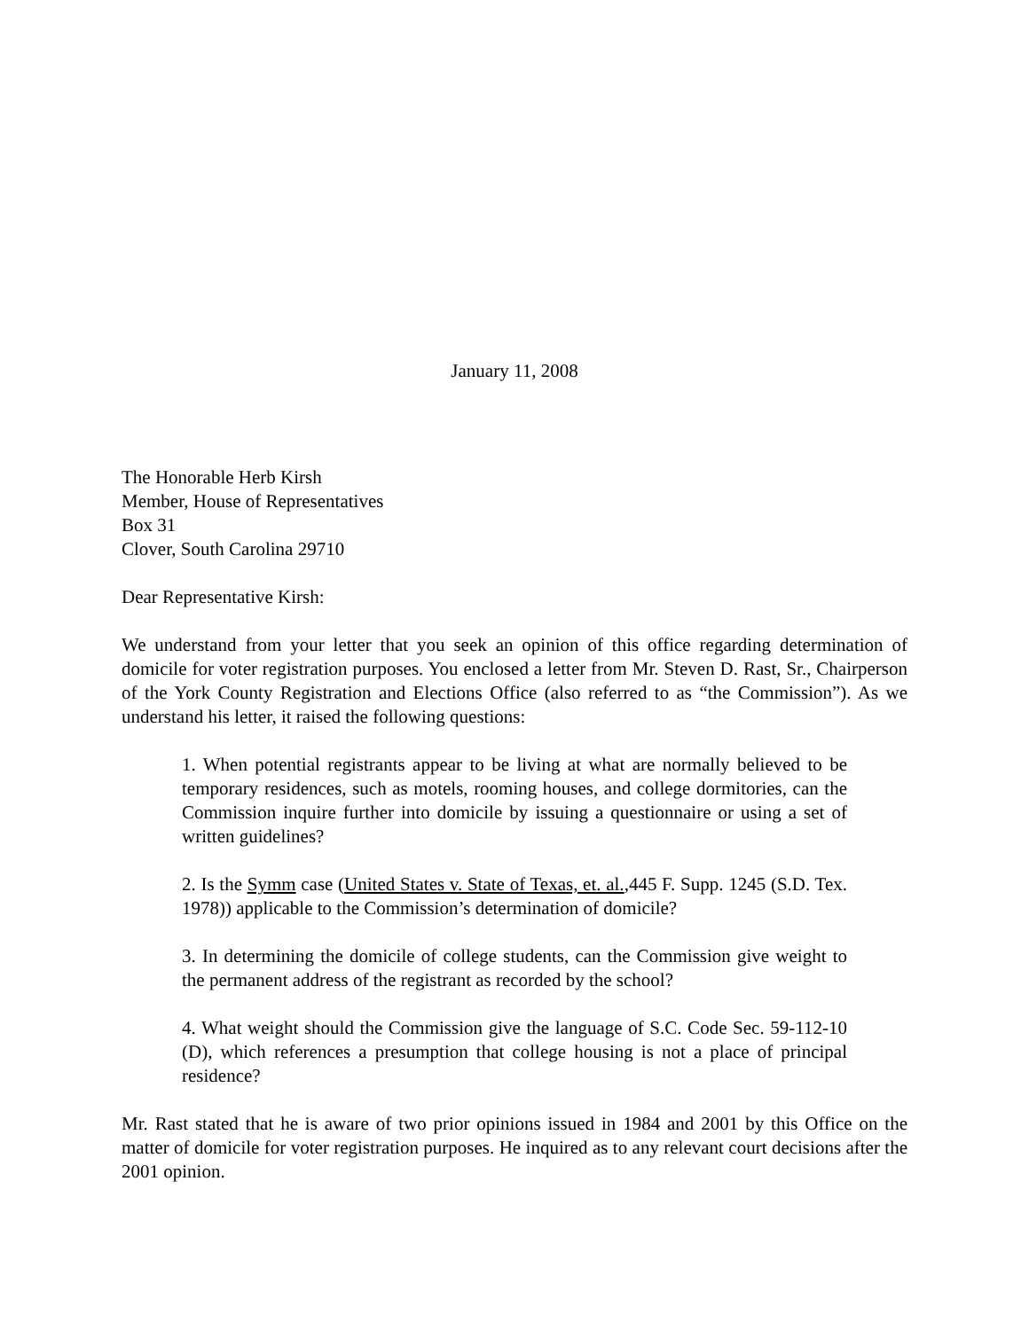January 11, 2008
The Honorable Herb Kirsh
Member, House of Representatives
Box 31
Clover, South Carolina 29710
Dear Representative Kirsh:
We understand from your letter that you seek an opinion of this office regarding determination of domicile for voter registration purposes. You enclosed a letter from Mr. Steven D. Rast, Sr., Chairperson of the York County Registration and Elections Office (also referred to as “the Commission”). As we understand his letter, it raised the following questions:
1. When potential registrants appear to be living at what are normally believed to be temporary residences, such as motels, rooming houses, and college dormitories, can the Commission inquire further into domicile by issuing a questionnaire or using a set of written guidelines?
2. Is the Symm case (United States v. State of Texas, et. al.,445 F. Supp. 1245 (S.D. Tex. 1978)) applicable to the Commission’s determination of domicile?
3. In determining the domicile of college students, can the Commission give weight to the permanent address of the registrant as recorded by the school?
4. What weight should the Commission give the language of S.C. Code Sec. 59-112-10 (D), which references a presumption that college housing is not a place of principal residence?
Mr. Rast stated that he is aware of two prior opinions issued in 1984 and 2001 by this Office on the matter of domicile for voter registration purposes. He inquired as to any relevant court decisions after the 2001 opinion.